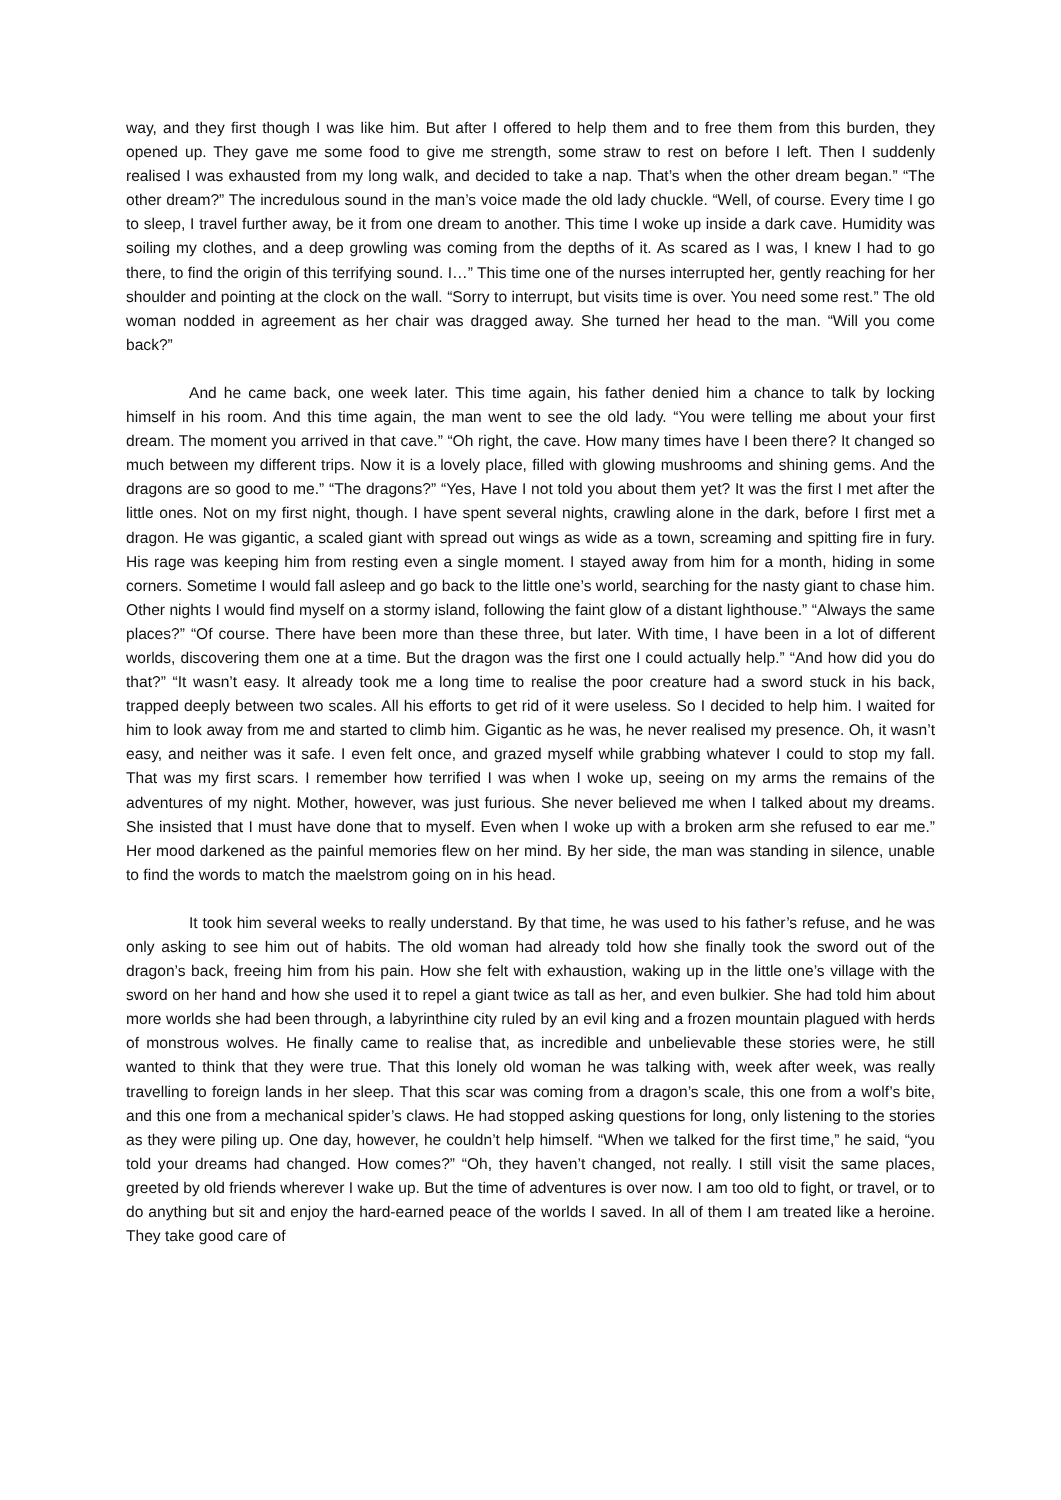way, and they first though I was like him. But after I offered to help them and to free them from this burden, they opened up. They gave me some food to give me strength, some straw to rest on before I left. Then I suddenly realised I was exhausted from my long walk, and decided to take a nap. That’s when the other dream began.” “The other dream?” The incredulous sound in the man’s voice made the old lady chuckle. “Well, of course. Every time I go to sleep, I travel further away, be it from one dream to another. This time I woke up inside a dark cave. Humidity was soiling my clothes, and a deep growling was coming from the depths of it. As scared as I was, I knew I had to go there, to find the origin of this terrifying sound. I…” This time one of the nurses interrupted her, gently reaching for her shoulder and pointing at the clock on the wall. “Sorry to interrupt, but visits time is over. You need some rest.” The old woman nodded in agreement as her chair was dragged away. She turned her head to the man. “Will you come back?”
And he came back, one week later. This time again, his father denied him a chance to talk by locking himself in his room. And this time again, the man went to see the old lady. “You were telling me about your first dream. The moment you arrived in that cave.” “Oh right, the cave. How many times have I been there? It changed so much between my different trips. Now it is a lovely place, filled with glowing mushrooms and shining gems. And the dragons are so good to me.” “The dragons?” “Yes, Have I not told you about them yet? It was the first I met after the little ones. Not on my first night, though. I have spent several nights, crawling alone in the dark, before I first met a dragon. He was gigantic, a scaled giant with spread out wings as wide as a town, screaming and spitting fire in fury. His rage was keeping him from resting even a single moment. I stayed away from him for a month, hiding in some corners. Sometime I would fall asleep and go back to the little one’s world, searching for the nasty giant to chase him. Other nights I would find myself on a stormy island, following the faint glow of a distant lighthouse.” “Always the same places?” “Of course. There have been more than these three, but later. With time, I have been in a lot of different worlds, discovering them one at a time. But the dragon was the first one I could actually help.” “And how did you do that?” “It wasn’t easy. It already took me a long time to realise the poor creature had a sword stuck in his back, trapped deeply between two scales. All his efforts to get rid of it were useless. So I decided to help him. I waited for him to look away from me and started to climb him. Gigantic as he was, he never realised my presence. Oh, it wasn’t easy, and neither was it safe. I even felt once, and grazed myself while grabbing whatever I could to stop my fall. That was my first scars. I remember how terrified I was when I woke up, seeing on my arms the remains of the adventures of my night. Mother, however, was just furious. She never believed me when I talked about my dreams. She insisted that I must have done that to myself. Even when I woke up with a broken arm she refused to ear me.” Her mood darkened as the painful memories flew on her mind. By her side, the man was standing in silence, unable to find the words to match the maelstrom going on in his head.
It took him several weeks to really understand. By that time, he was used to his father’s refuse, and he was only asking to see him out of habits. The old woman had already told how she finally took the sword out of the dragon’s back, freeing him from his pain. How she felt with exhaustion, waking up in the little one’s village with the sword on her hand and how she used it to repel a giant twice as tall as her, and even bulkier. She had told him about more worlds she had been through, a labyrinthine city ruled by an evil king and a frozen mountain plagued with herds of monstrous wolves. He finally came to realise that, as incredible and unbelievable these stories were, he still wanted to think that they were true. That this lonely old woman he was talking with, week after week, was really travelling to foreign lands in her sleep. That this scar was coming from a dragon’s scale, this one from a wolf’s bite, and this one from a mechanical spider’s claws. He had stopped asking questions for long, only listening to the stories as they were piling up. One day, however, he couldn’t help himself. “When we talked for the first time,” he said, “you told your dreams had changed. How comes?” “Oh, they haven’t changed, not really. I still visit the same places, greeted by old friends wherever I wake up. But the time of adventures is over now. I am too old to fight, or travel, or to do anything but sit and enjoy the hard-earned peace of the worlds I saved. In all of them I am treated like a heroine. They take good care of